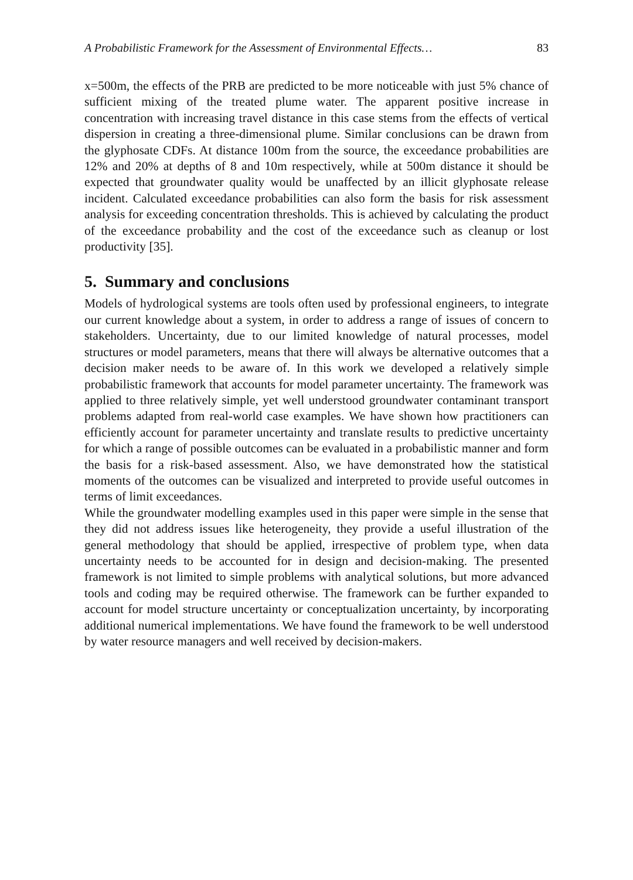A Probabilistic Framework for the Assessment of Environmental Effects… 83
x=500m, the effects of the PRB are predicted to be more noticeable with just 5% chance of sufficient mixing of the treated plume water. The apparent positive increase in concentration with increasing travel distance in this case stems from the effects of vertical dispersion in creating a three-dimensional plume. Similar conclusions can be drawn from the glyphosate CDFs. At distance 100m from the source, the exceedance probabilities are 12% and 20% at depths of 8 and 10m respectively, while at 500m distance it should be expected that groundwater quality would be unaffected by an illicit glyphosate release incident. Calculated exceedance probabilities can also form the basis for risk assessment analysis for exceeding concentration thresholds. This is achieved by calculating the product of the exceedance probability and the cost of the exceedance such as cleanup or lost productivity [35].
5. Summary and conclusions
Models of hydrological systems are tools often used by professional engineers, to integrate our current knowledge about a system, in order to address a range of issues of concern to stakeholders. Uncertainty, due to our limited knowledge of natural processes, model structures or model parameters, means that there will always be alternative outcomes that a decision maker needs to be aware of. In this work we developed a relatively simple probabilistic framework that accounts for model parameter uncertainty. The framework was applied to three relatively simple, yet well understood groundwater contaminant transport problems adapted from real-world case examples. We have shown how practitioners can efficiently account for parameter uncertainty and translate results to predictive uncertainty for which a range of possible outcomes can be evaluated in a probabilistic manner and form the basis for a risk-based assessment. Also, we have demonstrated how the statistical moments of the outcomes can be visualized and interpreted to provide useful outcomes in terms of limit exceedances.
While the groundwater modelling examples used in this paper were simple in the sense that they did not address issues like heterogeneity, they provide a useful illustration of the general methodology that should be applied, irrespective of problem type, when data uncertainty needs to be accounted for in design and decision-making. The presented framework is not limited to simple problems with analytical solutions, but more advanced tools and coding may be required otherwise. The framework can be further expanded to account for model structure uncertainty or conceptualization uncertainty, by incorporating additional numerical implementations. We have found the framework to be well understood by water resource managers and well received by decision-makers.